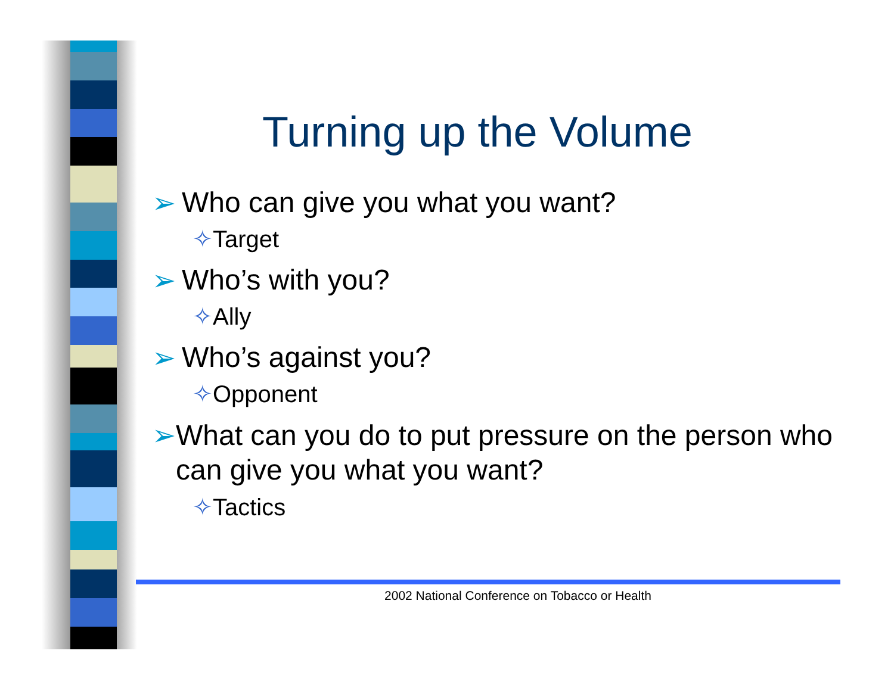Turning up the Volume
➢ Who can give you what you want?
✧Target
➢ Who’s with you?
✧Ally
➢ Who’s against you?
✧Opponent
➢ What can you do to put pressure on the person who can give you what you want?
✧Tactics
2002 National Conference on Tobacco or Health